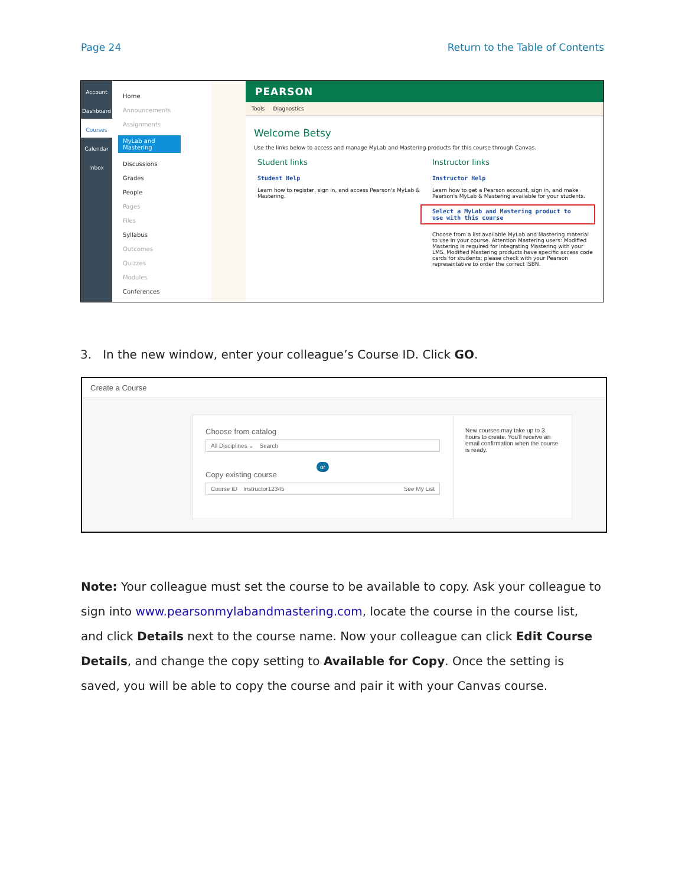Page 24 Return to the Table of Contents
Account
Dashboard
Courses
Calendar
Inbox
Home
Announcements
Assignments
MyLab and Mastering
Discussions
Grades
People
Pages
Files
Syllabus
Outcomes
Quizzes
Modules
Conferences
PEARSON
Tools Diagnostics
Welcome Betsy
Use the links below to access and manage MyLab and Mastering products for this course through Canvas.
Student links
Student Help
Learn how to register, sign in, and access Pearson's MyLab & Mastering.
Instructor links
Instructor Help
Learn how to get a Pearson account, sign in, and make Pearson's MyLab & Mastering available for your students.
Select a MyLab and Mastering product to use with this course
Choose from a list available MyLab and Mastering material to use in your course. Attention Mastering users: Modified Mastering is required for integrating Mastering with your LMS. Modified Mastering products have specific access code cards for students; please check with your Pearson representative to order the correct ISBN.
3. In the new window, enter your colleague’s Course ID. Click GO.
Create a Course
Choose from catalog
All Disciplines ⌄ Search
or
Copy existing course
Course ID Instructor12345 See My List
New courses may take up to 3 hours to create. You'll receive an email confirmation when the course is ready.
Note: Your colleague must set the course to be available to copy. Ask your colleague to sign into www.pearsonmylabandmastering.com, locate the course in the course list, and click Details next to the course name. Now your colleague can click Edit Course Details, and change the copy setting to Available for Copy. Once the setting is saved, you will be able to copy the course and pair it with your Canvas course.